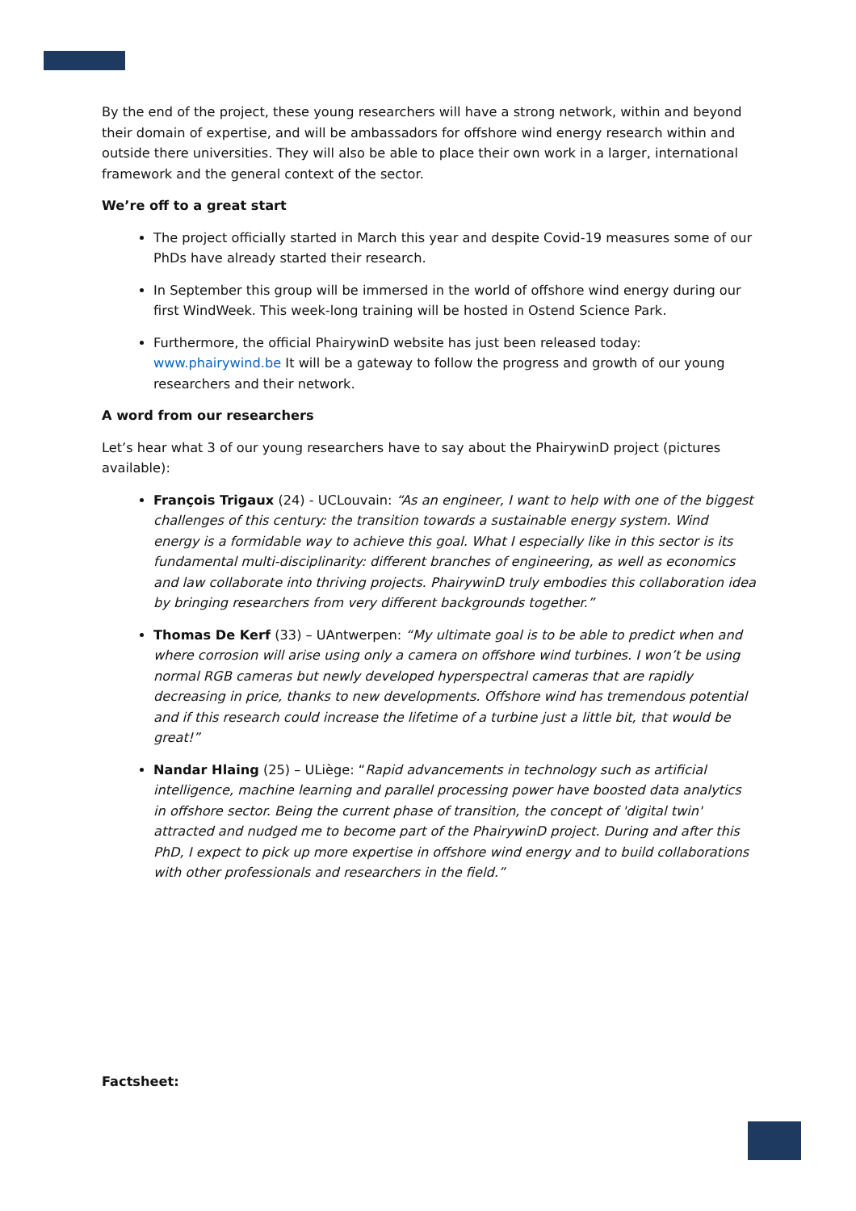By the end of the project, these young researchers will have a strong network, within and beyond their domain of expertise, and will be ambassadors for offshore wind energy research within and outside there universities. They will also be able to place their own work in a larger, international framework and the general context of the sector.
We’re off to a great start
The project officially started in March this year and despite Covid-19 measures some of our PhDs have already started their research.
In September this group will be immersed in the world of offshore wind energy during our first WindWeek. This week-long training will be hosted in Ostend Science Park.
Furthermore, the official PhairywinD website has just been released today: www.phairywind.be It will be a gateway to follow the progress and growth of our young researchers and their network.
A word from our researchers
Let’s hear what 3 of our young researchers have to say about the PhairywinD project (pictures available):
François Trigaux (24) - UCLouvain: “As an engineer, I want to help with one of the biggest challenges of this century: the transition towards a sustainable energy system. Wind energy is a formidable way to achieve this goal. What I especially like in this sector is its fundamental multi-disciplinarity: different branches of engineering, as well as economics and law collaborate into thriving projects. PhairywinD truly embodies this collaboration idea by bringing researchers from very different backgrounds together.”
Thomas De Kerf (33) – UAntwerpen: “My ultimate goal is to be able to predict when and where corrosion will arise using only a camera on offshore wind turbines. I won’t be using normal RGB cameras but newly developed hyperspectral cameras that are rapidly decreasing in price, thanks to new developments. Offshore wind has tremendous potential and if this research could increase the lifetime of a turbine just a little bit, that would be great!”
Nandar Hlaing (25) – ULiège: “Rapid advancements in technology such as artificial intelligence, machine learning and parallel processing power have boosted data analytics in offshore sector. Being the current phase of transition, the concept of 'digital twin' attracted and nudged me to become part of the PhairywinD project. During and after this PhD, I expect to pick up more expertise in offshore wind energy and to build collaborations with other professionals and researchers in the field.”
Factsheet: